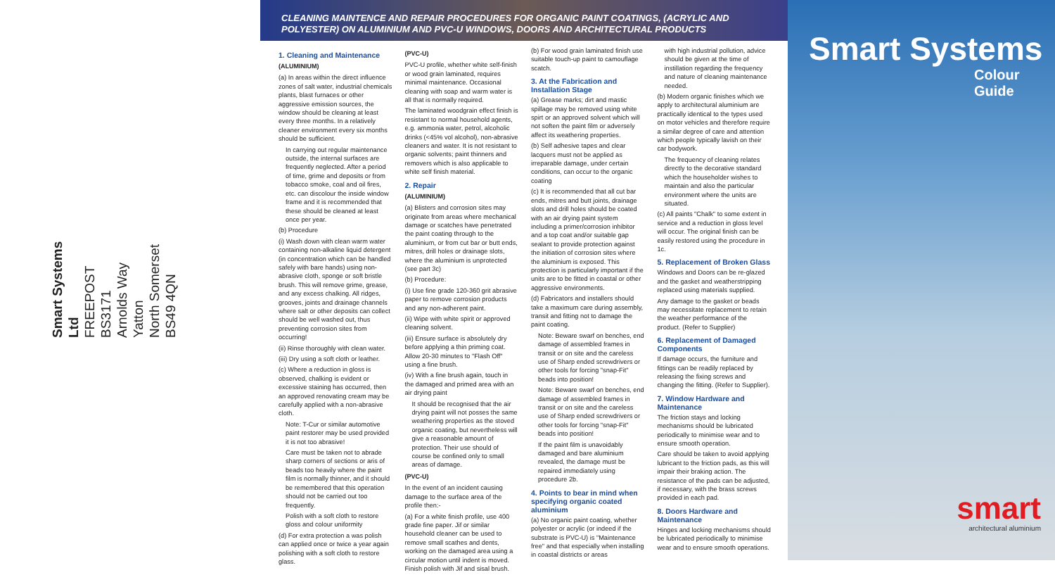Smart Systems Ltd
FREEPOST BS3171
Arnolds Way
Yatton
North Somerset
BS49 4QN
CLEANING MAINTENCE AND REPAIR PROCEDURES FOR ORGANIC PAINT COATINGS, (ACRYLIC AND POLYESTER) ON ALUMINIUM AND PVC-U WINDOWS, DOORS AND ARCHITECTURAL PRODUCTS
1. Cleaning and Maintenance
(ALUMINIUM)
(a) In areas within the direct influence zones of salt water, industrial chemicals plants, blast furnaces or other aggressive emission sources, the window should be cleaning at least every three months. In a relatively cleaner environment every six months should be sufficient.
In carrying out regular maintenance outside, the internal surfaces are frequently neglected. After a period of time, grime and deposits or from tobacco smoke, coal and oil fires, etc. can discolour the inside window frame and it is recommended that these should be cleaned at least once per year.
(b) Procedure
(i) Wash down with clean warm water containing non-alkaline liquid detergent (in concentration which can be handled safely with bare hands) using non-abrasive cloth, sponge or soft bristle brush. This will remove grime, grease, and any excess chalking. All ridges, grooves, joints and drainage channels where salt or other deposits can collect should be well washed out, thus preventing corrosion sites from occurring!
(ii) Rinse thoroughly with clean water.
(iii) Dry using a soft cloth or leather.
(c) Where a reduction in gloss is observed, chalking is evident or excessive staining has occurred, then an approved renovating cream may be carefully applied with a non-abrasive cloth.
Note: T-Cur or similar automotive paint restorer may be used provided it is not too abrasive!
Care must be taken not to abrade sharp corners of sections or aris of beads too heavily where the paint film is normally thinner, and it should be remembered that this operation should not be carried out too frequently.
Polish with a soft cloth to restore gloss and colour uniformity
(d) For extra protection a was polish can applied once or twice a year again polishing with a soft cloth to restore glass.
(PVC-U)
PVC-U profile, whether white self-finish or wood grain laminated, requires minimal maintenance. Occasional cleaning with soap and warm water is all that is normally required.
The laminated woodgrain effect finish is resistant to normal household agents, e.g. ammonia water, petrol, alcoholic drinks (<45% vol alcohol), non-abrasive cleaners and water. It is not resistant to organic solvents; paint thinners and removers which is also applicable to white self finish material.
2. Repair
(ALUMINIUM)
(a) Blisters and corrosion sites may originate from areas where mechanical damage or scatches have penetrated the paint coating through to the aluminium, or from cut bar or butt ends, mitres, drill holes or drainage slots, where the aluminium is unprotected (see part 3c)
(b) Procedure:
(i) Use fine grade 120-360 grit abrasive paper to remove corrosion products and any non-adherent paint.
(ii) Wipe with white spirit or approved cleaning solvent.
(iii) Ensure surface is absolutely dry before applying a thin priming coat. Allow 20-30 minutes to "Flash Off" using a fine brush.
(iv) With a fine brush again, touch in the damaged and primed area with an air drying paint
It should be recognised that the air drying paint will not posses the same weathering properties as the stoved organic coating, but nevertheless will give a reasonable amount of protection. Their use should of course be confined only to small areas of damage.
(PVC-U)
In the event of an incident causing damage to the surface area of the profile then:-
(a) For a white finish profile, use 400 grade fine paper. Jif or similar household cleaner can be used to remove small scathes and dents, working on the damaged area using a circular motion until indent is moved. Finish polish with Jif and sisal brush.
(b) For wood grain laminated finish use suitable touch-up paint to camouflage scatch.
3. At the Fabrication and Installation Stage
(a) Grease marks; dirt and mastic spillage may be removed using white spirt or an approved solvent which will not soften the paint film or adversely affect its weathering properties.
(b) Self adhesive tapes and clear lacquers must not be applied as irreparable damage, under certain conditions, can occur to the organic coating
(c) It is recommended that all cut bar ends, mitres and butt joints, drainage slots and drill holes should be coated with an air drying paint system including a primer/corrosion inhibitor and a top coat and/or suitable gap sealant to provide protection against the initiation of corrosion sites where the aluminium is exposed. This protection is particularly important if the units are to be fitted in coastal or other aggressive environments.
(d) Fabricators and installers should take a maximum care during assembly, transit and fitting not to damage the paint coating.
Note: Beware swarf on benches, end damage of assembled frames in transit or on site and the careless use of Sharp ended screwdrivers or other tools for forcing "snap-Fit" beads into position!
Note: Beware swarf on benches, end damage of assembled frames in transit or on site and the careless use of Sharp ended screwdrivers or other tools for forcing "snap-Fit" beads into position!
If the paint film is unavoidably damaged and bare aluminium revealed, the damage must be repaired immediately using procedure 2b.
4. Points to bear in mind when specifying organic coated aluminium
(a) No organic paint coating, whether polyester or acrylic (or indeed if the substrate is PVC-U) is "Maintenance free" and that especially when installing in coastal districts or areas
with high industrial pollution, advice should be given at the time of instillation regarding the frequency and nature of cleaning maintenance needed.
(b) Modern organic finishes which we apply to architectural aluminium are practically identical to the types used on motor vehicles and therefore require a similar degree of care and attention which people typically lavish on their car bodywork.
The frequency of cleaning relates directly to the decorative standard which the householder wishes to maintain and also the particular environment where the units are situated.
(c) All paints "Chalk" to some extent in service and a reduction in gloss level will occur. The original finish can be easily restored using the procedure in 1c.
5. Replacement of Broken Glass
Windows and Doors can be re-glazed and the gasket and weatherstripping replaced using materials supplied.
Any damage to the gasket or beads may necessitate replacement to retain the weather performance of the product. (Refer to Supplier)
6. Replacement of Damaged Components
If damage occurs, the furniture and fittings can be readily replaced by releasing the fixing screws and changing the fitting. (Refer to Supplier).
7. Window Hardware and Maintenance
The friction stays and locking mechanisms should be lubricated periodically to minimise wear and to ensure smooth operation.
Care should be taken to avoid applying lubricant to the friction pads, as this will impair their braking action. The resistance of the pads can be adjusted, if necessary, with the brass screws provided in each pad.
8. Doors Hardware and Maintenance
Hinges and locking mechanisms should be lubricated periodically to minimise wear and to ensure smooth operations.
Smart Systems
Colour Guide
smart
architectural aluminium